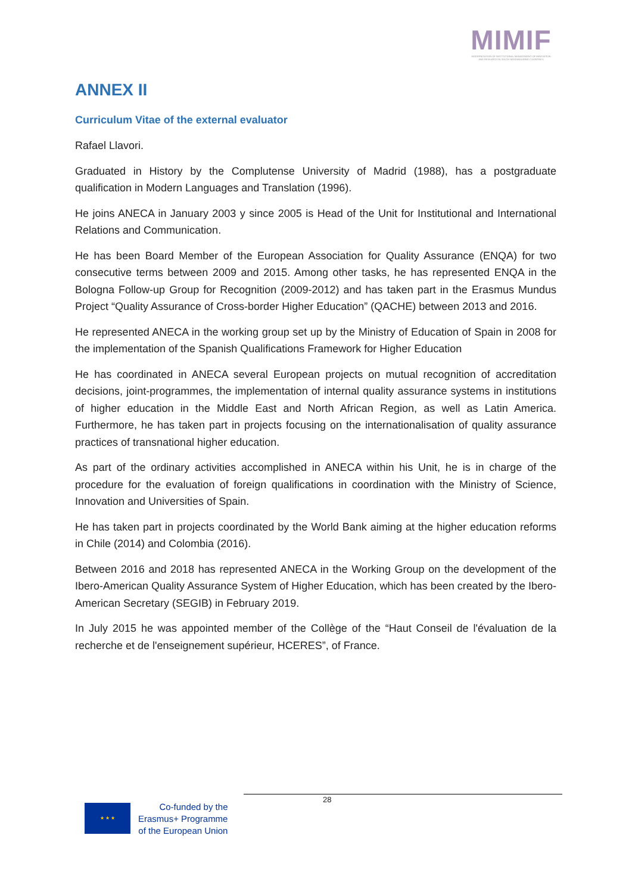MIMIF
MODERNISATION OF INSTITUTIONAL MANAGEMENT OF INNOVATION AND RESEARCH IN SOUTH NEIGHBOURING COUNTRIES
ANNEX II
Curriculum Vitae of the external evaluator
Rafael Llavori.
Graduated in History by the Complutense University of Madrid (1988), has a postgraduate qualification in Modern Languages and Translation (1996).
He joins ANECA in January 2003 y since 2005 is Head of the Unit for Institutional and International Relations and Communication.
He has been Board Member of the European Association for Quality Assurance (ENQA) for two consecutive terms between 2009 and 2015. Among other tasks, he has represented ENQA in the Bologna Follow-up Group for Recognition (2009-2012) and has taken part in the Erasmus Mundus Project “Quality Assurance of Cross-border Higher Education” (QACHE) between 2013 and 2016.
He represented ANECA in the working group set up by the Ministry of Education of Spain in 2008 for the implementation of the Spanish Qualifications Framework for Higher Education
He has coordinated in ANECA several European projects on mutual recognition of accreditation decisions, joint-programmes, the implementation of internal quality assurance systems in institutions of higher education in the Middle East and North African Region, as well as Latin America. Furthermore, he has taken part in projects focusing on the internationalisation of quality assurance practices of transnational higher education.
As part of the ordinary activities accomplished in ANECA within his Unit, he is in charge of the procedure for the evaluation of foreign qualifications in coordination with the Ministry of Science, Innovation and Universities of Spain.
He has taken part in projects coordinated by the World Bank aiming at the higher education reforms in Chile (2014) and Colombia (2016).
Between 2016 and 2018 has represented ANECA in the Working Group on the development of the Ibero-American Quality Assurance System of Higher Education, which has been created by the Ibero-American Secretary (SEGIB) in February 2019.
In July 2015 he was appointed member of the Collège of the “Haut Conseil de l'évaluation de la recherche et de l'enseignement supérieur, HCERES”, of France.
28
★ ★ ★
Co-funded by the
Erasmus+ Programme
of the European Union